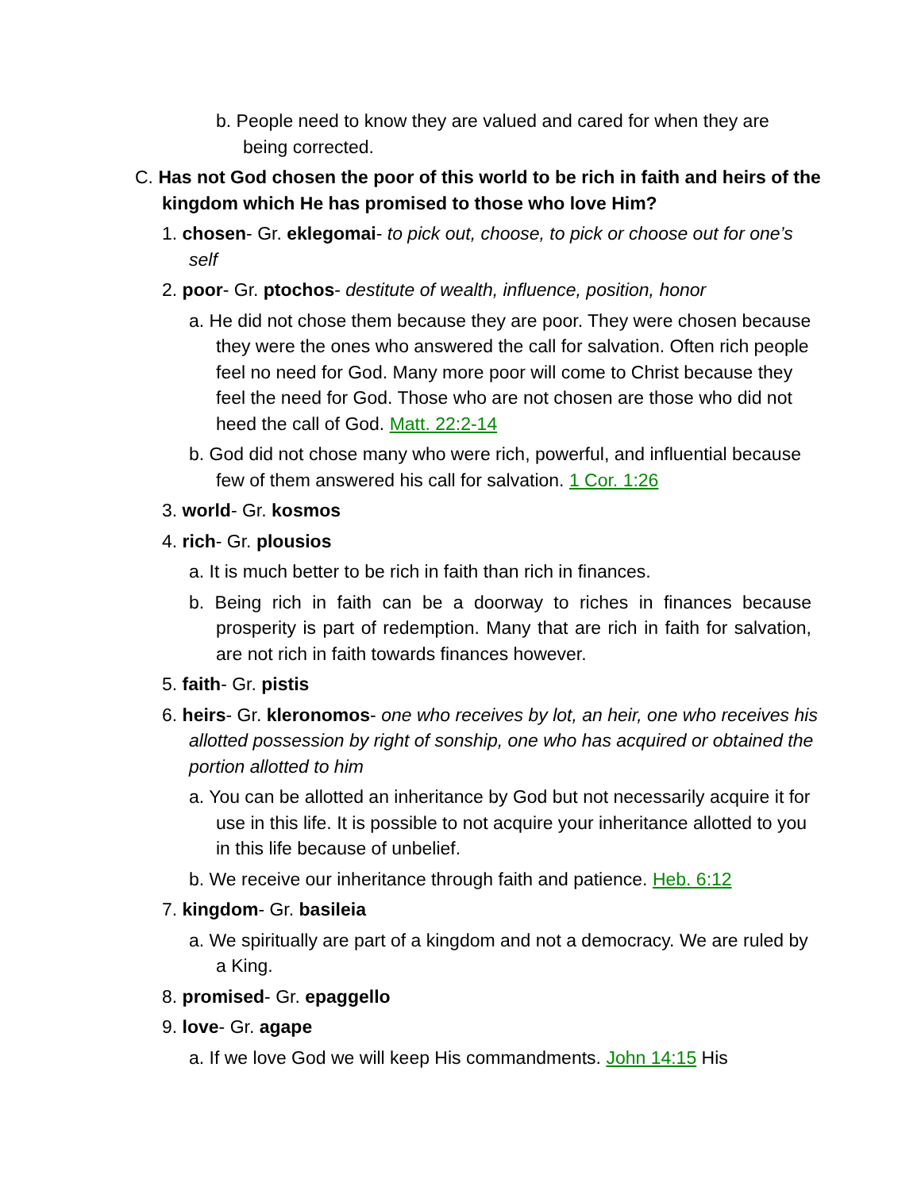b. People need to know they are valued and cared for when they are being corrected.
C. Has not God chosen the poor of this world to be rich in faith and heirs of the kingdom which He has promised to those who love Him?
1. chosen- Gr. eklegomai- to pick out, choose, to pick or choose out for one’s self
2. poor- Gr. ptochos- destitute of wealth, influence, position, honor
a. He did not chose them because they are poor. They were chosen because they were the ones who answered the call for salvation. Often rich people feel no need for God. Many more poor will come to Christ because they feel the need for God. Those who are not chosen are those who did not heed the call of God. Matt. 22:2-14
b. God did not chose many who were rich, powerful, and influential because few of them answered his call for salvation. 1 Cor. 1:26
3. world- Gr. kosmos
4. rich- Gr. plousios
a. It is much better to be rich in faith than rich in finances.
b. Being rich in faith can be a doorway to riches in finances because prosperity is part of redemption. Many that are rich in faith for salvation, are not rich in faith towards finances however.
5. faith- Gr. pistis
6. heirs- Gr. kleronomos- one who receives by lot, an heir, one who receives his allotted possession by right of sonship, one who has acquired or obtained the portion allotted to him
a. You can be allotted an inheritance by God but not necessarily acquire it for use in this life. It is possible to not acquire your inheritance allotted to you in this life because of unbelief.
b. We receive our inheritance through faith and patience. Heb. 6:12
7. kingdom- Gr. basileia
a. We spiritually are part of a kingdom and not a democracy. We are ruled by a King.
8. promised- Gr. epaggello
9. love- Gr. agape
a. If we love God we will keep His commandments. John 14:15 His